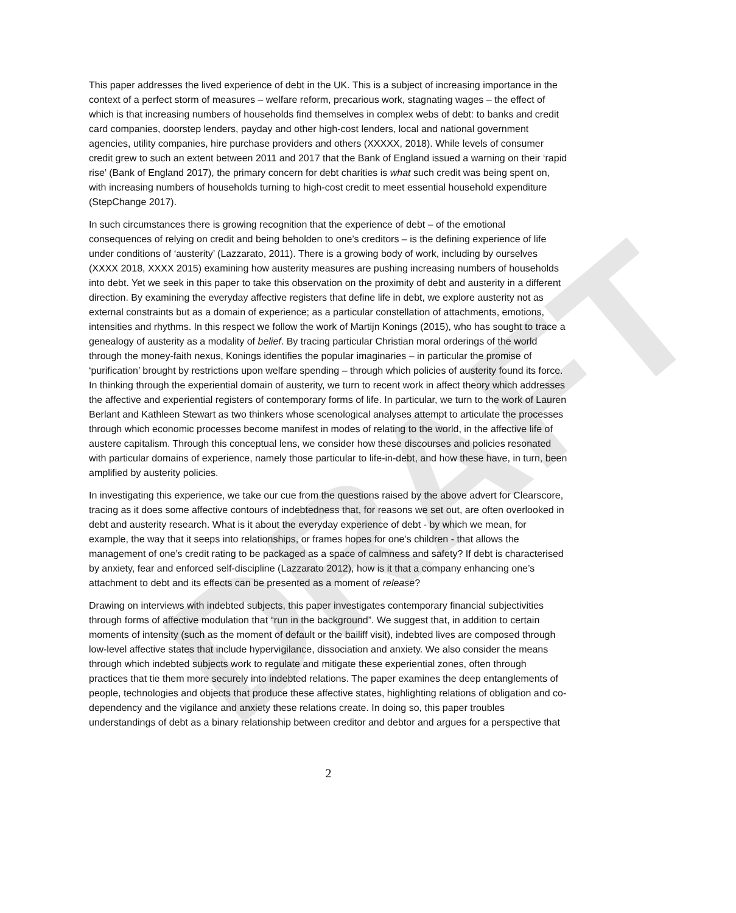DRAFT
This paper addresses the lived experience of debt in the UK. This is a subject of increasing importance in the context of a perfect storm of measures – welfare reform, precarious work, stagnating wages – the effect of which is that increasing numbers of households find themselves in complex webs of debt: to banks and credit card companies, doorstep lenders, payday and other high-cost lenders, local and national government agencies, utility companies, hire purchase providers and others (XXXXX, 2018). While levels of consumer credit grew to such an extent between 2011 and 2017 that the Bank of England issued a warning on their ‘rapid rise’ (Bank of England 2017), the primary concern for debt charities is what such credit was being spent on, with increasing numbers of households turning to high-cost credit to meet essential household expenditure (StepChange 2017).
In such circumstances there is growing recognition that the experience of debt – of the emotional consequences of relying on credit and being beholden to one’s creditors – is the defining experience of life under conditions of ‘austerity’ (Lazzarato, 2011). There is a growing body of work, including by ourselves (XXXX 2018, XXXX 2015) examining how austerity measures are pushing increasing numbers of households into debt. Yet we seek in this paper to take this observation on the proximity of debt and austerity in a different direction. By examining the everyday affective registers that define life in debt, we explore austerity not as external constraints but as a domain of experience; as a particular constellation of attachments, emotions, intensities and rhythms. In this respect we follow the work of Martijn Konings (2015), who has sought to trace a genealogy of austerity as a modality of belief. By tracing particular Christian moral orderings of the world through the money-faith nexus, Konings identifies the popular imaginaries – in particular the promise of ‘purification’ brought by restrictions upon welfare spending – through which policies of austerity found its force. In thinking through the experiential domain of austerity, we turn to recent work in affect theory which addresses the affective and experiential registers of contemporary forms of life. In particular, we turn to the work of Lauren Berlant and Kathleen Stewart as two thinkers whose scenological analyses attempt to articulate the processes through which economic processes become manifest in modes of relating to the world, in the affective life of austere capitalism. Through this conceptual lens, we consider how these discourses and policies resonated with particular domains of experience, namely those particular to life-in-debt, and how these have, in turn, been amplified by austerity policies.
In investigating this experience, we take our cue from the questions raised by the above advert for Clearscore, tracing as it does some affective contours of indebtedness that, for reasons we set out, are often overlooked in debt and austerity research. What is it about the everyday experience of debt - by which we mean, for example, the way that it seeps into relationships, or frames hopes for one’s children - that allows the management of one’s credit rating to be packaged as a space of calmness and safety? If debt is characterised by anxiety, fear and enforced self-discipline (Lazzarato 2012), how is it that a company enhancing one’s attachment to debt and its effects can be presented as a moment of release?
Drawing on interviews with indebted subjects, this paper investigates contemporary financial subjectivities through forms of affective modulation that “run in the background”. We suggest that, in addition to certain moments of intensity (such as the moment of default or the bailiff visit), indebted lives are composed through low-level affective states that include hypervigilance, dissociation and anxiety. We also consider the means through which indebted subjects work to regulate and mitigate these experiential zones, often through practices that tie them more securely into indebted relations. The paper examines the deep entanglements of people, technologies and objects that produce these affective states, highlighting relations of obligation and co-dependency and the vigilance and anxiety these relations create. In doing so, this paper troubles understandings of debt as a binary relationship between creditor and debtor and argues for a perspective that
2